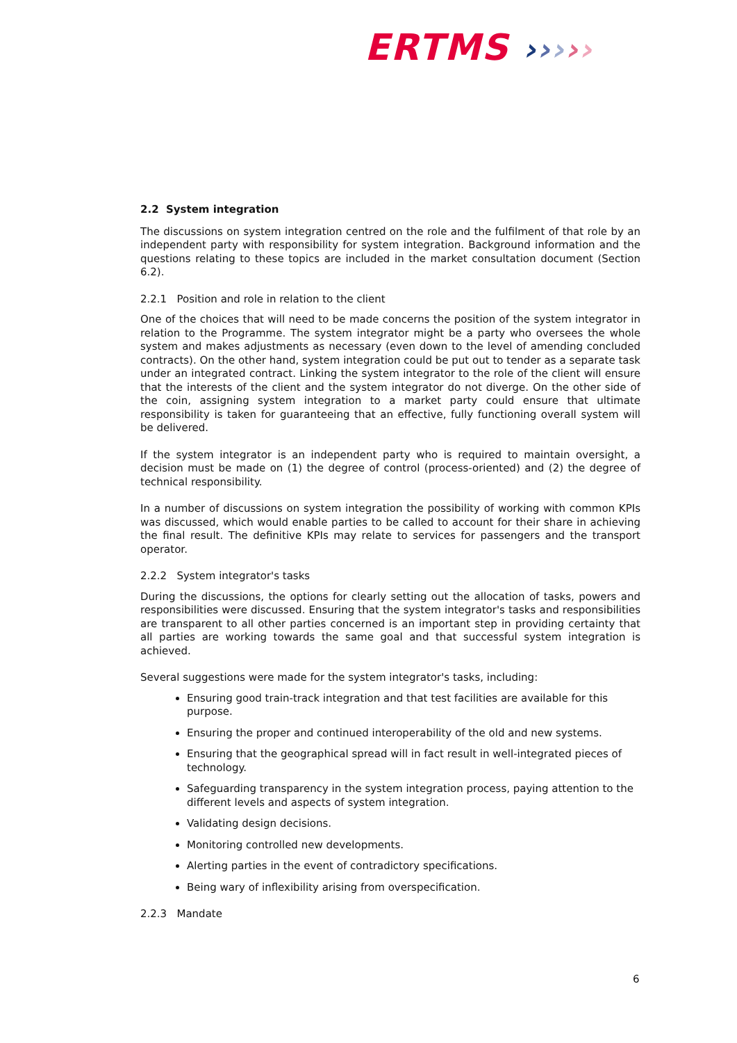ERTMS ›››››
2.2 System integration
The discussions on system integration centred on the role and the fulfilment of that role by an independent party with responsibility for system integration. Background information and the questions relating to these topics are included in the market consultation document (Section 6.2).
2.2.1 Position and role in relation to the client
One of the choices that will need to be made concerns the position of the system integrator in relation to the Programme. The system integrator might be a party who oversees the whole system and makes adjustments as necessary (even down to the level of amending concluded contracts). On the other hand, system integration could be put out to tender as a separate task under an integrated contract. Linking the system integrator to the role of the client will ensure that the interests of the client and the system integrator do not diverge. On the other side of the coin, assigning system integration to a market party could ensure that ultimate responsibility is taken for guaranteeing that an effective, fully functioning overall system will be delivered.
If the system integrator is an independent party who is required to maintain oversight, a decision must be made on (1) the degree of control (process-oriented) and (2) the degree of technical responsibility.
In a number of discussions on system integration the possibility of working with common KPIs was discussed, which would enable parties to be called to account for their share in achieving the final result. The definitive KPIs may relate to services for passengers and the transport operator.
2.2.2 System integrator's tasks
During the discussions, the options for clearly setting out the allocation of tasks, powers and responsibilities were discussed. Ensuring that the system integrator's tasks and responsibilities are transparent to all other parties concerned is an important step in providing certainty that all parties are working towards the same goal and that successful system integration is achieved.
Several suggestions were made for the system integrator's tasks, including:
Ensuring good train-track integration and that test facilities are available for this purpose.
Ensuring the proper and continued interoperability of the old and new systems.
Ensuring that the geographical spread will in fact result in well-integrated pieces of technology.
Safeguarding transparency in the system integration process, paying attention to the different levels and aspects of system integration.
Validating design decisions.
Monitoring controlled new developments.
Alerting parties in the event of contradictory specifications.
Being wary of inflexibility arising from overspecification.
2.2.3 Mandate
6